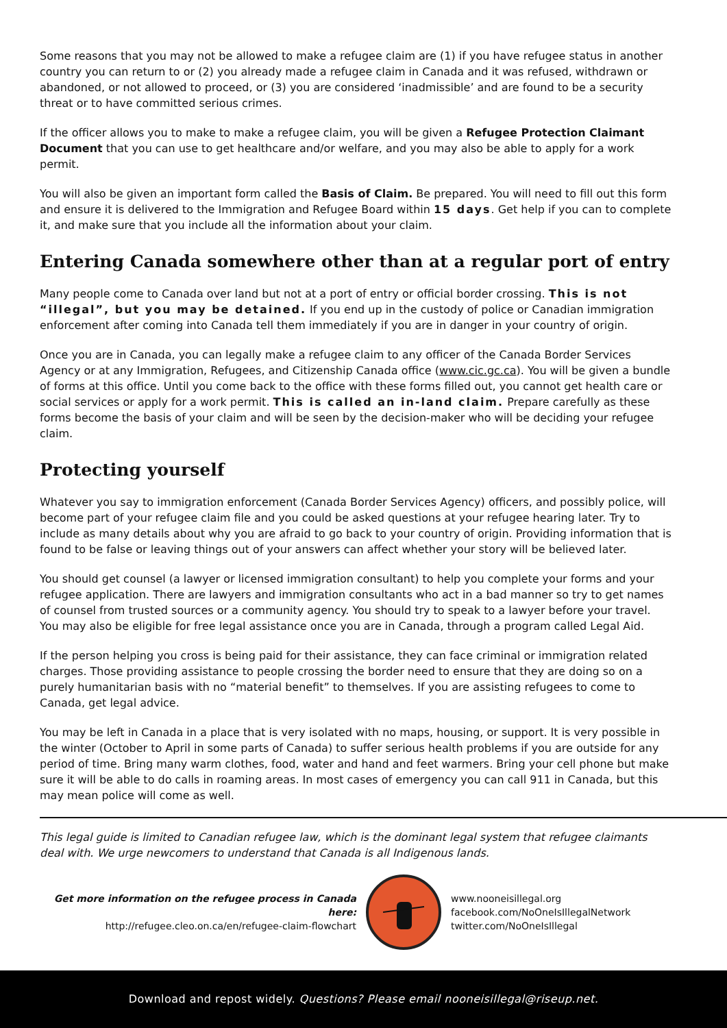Some reasons that you may not be allowed to make a refugee claim are (1) if you have refugee status in another country you can return to or (2) you already made a refugee claim in Canada and it was refused, withdrawn or abandoned, or not allowed to proceed, or (3) you are considered ‘inadmissible’ and are found to be a security threat or to have committed serious crimes.
If the officer allows you to make to make a refugee claim, you will be given a Refugee Protection Claimant Document that you can use to get healthcare and/or welfare, and you may also be able to apply for a work permit.
You will also be given an important form called the Basis of Claim. Be prepared. You will need to fill out this form and ensure it is delivered to the Immigration and Refugee Board within 15 days. Get help if you can to complete it, and make sure that you include all the information about your claim.
Entering Canada somewhere other than at a regular port of entry
Many people come to Canada over land but not at a port of entry or official border crossing. This is not “illegal”, but you may be detained. If you end up in the custody of police or Canadian immigration enforcement after coming into Canada tell them immediately if you are in danger in your country of origin.
Once you are in Canada, you can legally make a refugee claim to any officer of the Canada Border Services Agency or at any Immigration, Refugees, and Citizenship Canada office (www.cic.gc.ca). You will be given a bundle of forms at this office. Until you come back to the office with these forms filled out, you cannot get health care or social services or apply for a work permit. This is called an in-land claim. Prepare carefully as these forms become the basis of your claim and will be seen by the decision-maker who will be deciding your refugee claim.
Protecting yourself
Whatever you say to immigration enforcement (Canada Border Services Agency) officers, and possibly police, will become part of your refugee claim file and you could be asked questions at your refugee hearing later. Try to include as many details about why you are afraid to go back to your country of origin. Providing information that is found to be false or leaving things out of your answers can affect whether your story will be believed later.
You should get counsel (a lawyer or licensed immigration consultant) to help you complete your forms and your refugee application. There are lawyers and immigration consultants who act in a bad manner so try to get names of counsel from trusted sources or a community agency. You should try to speak to a lawyer before your travel. You may also be eligible for free legal assistance once you are in Canada, through a program called Legal Aid.
If the person helping you cross is being paid for their assistance, they can face criminal or immigration related charges. Those providing assistance to people crossing the border need to ensure that they are doing so on a purely humanitarian basis with no “material benefit” to themselves. If you are assisting refugees to come to Canada, get legal advice.
You may be left in Canada in a place that is very isolated with no maps, housing, or support. It is very possible in the winter (October to April in some parts of Canada) to suffer serious health problems if you are outside for any period of time. Bring many warm clothes, food, water and hand and feet warmers. Bring your cell phone but make sure it will be able to do calls in roaming areas. In most cases of emergency you can call 911 in Canada, but this may mean police will come as well.
This legal guide is limited to Canadian refugee law, which is the dominant legal system that refugee claimants deal with. We urge newcomers to understand that Canada is all Indigenous lands.
Get more information on the refugee process in Canada here:
http://refugee.cleo.on.ca/en/refugee-claim-flowchart
www.nooneisillegal.org
facebook.com/NoOneIsIllegalNetwork
twitter.com/NoOneIsIllegal
Download and repost widely. Questions? Please email nooneisillegal@riseup.net.